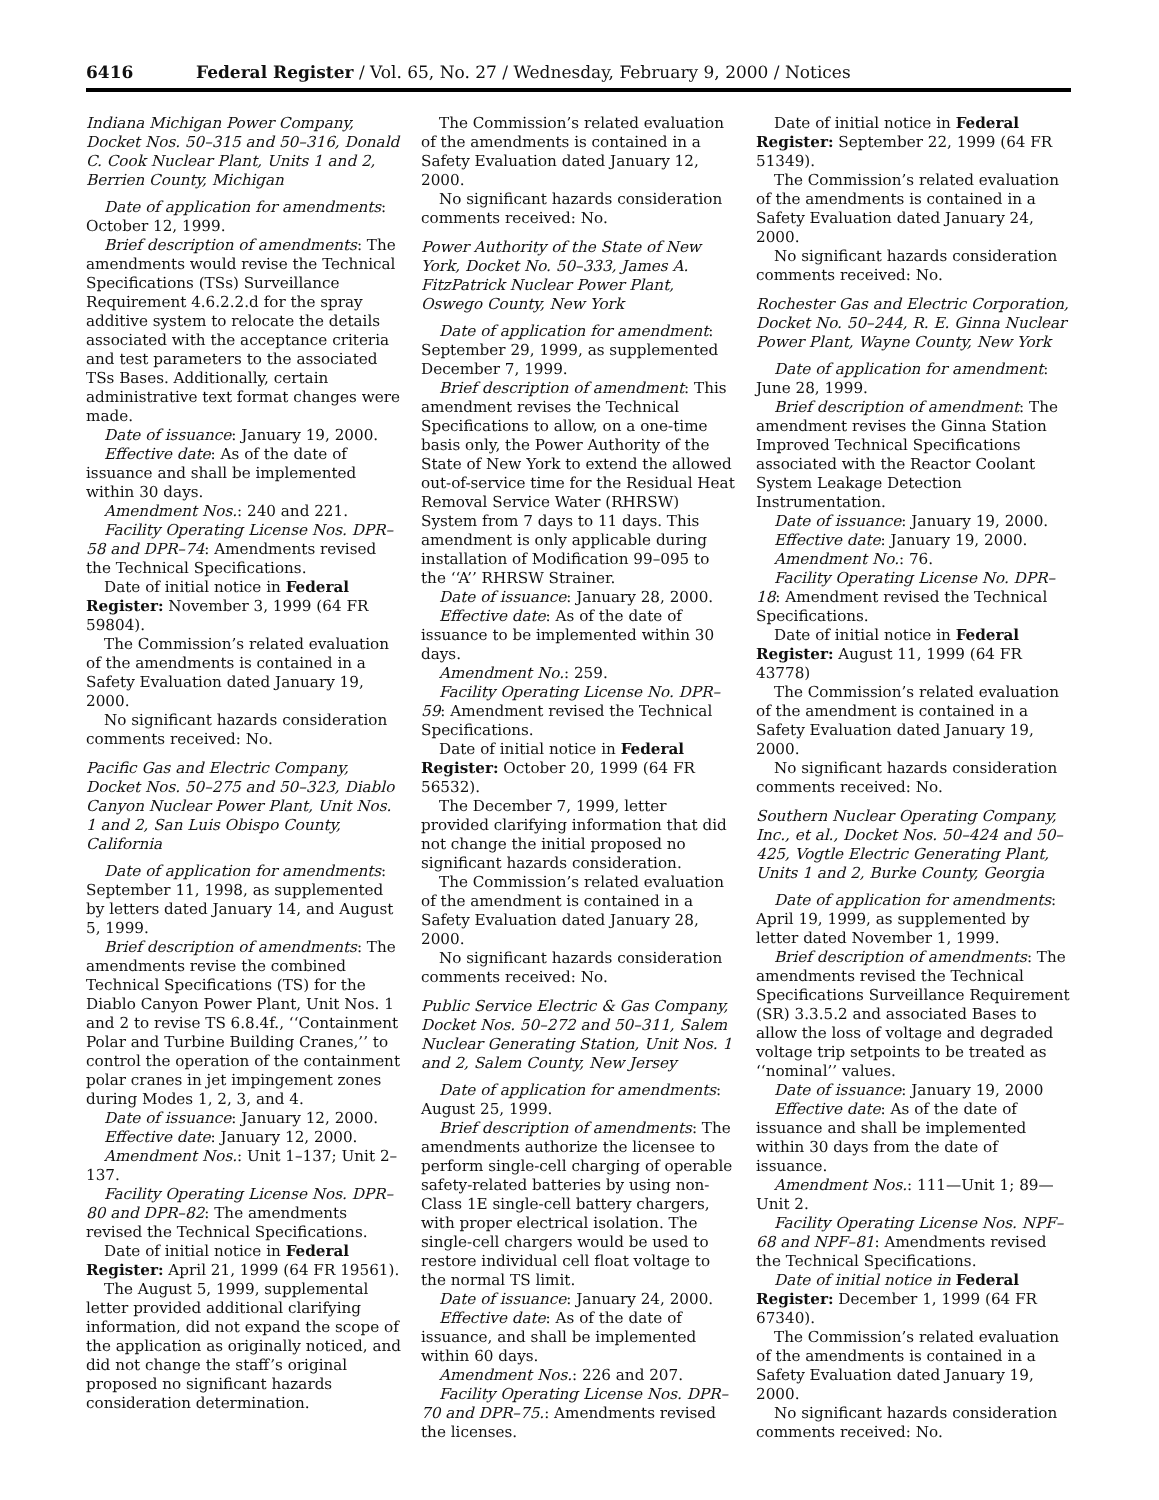6416 Federal Register / Vol. 65, No. 27 / Wednesday, February 9, 2000 / Notices
Indiana Michigan Power Company, Docket Nos. 50–315 and 50–316, Donald C. Cook Nuclear Plant, Units 1 and 2, Berrien County, Michigan
Date of application for amendments: October 12, 1999.
Brief description of amendments: The amendments would revise the Technical Specifications (TSs) Surveillance Requirement 4.6.2.2.d for the spray additive system to relocate the details associated with the acceptance criteria and test parameters to the associated TSs Bases. Additionally, certain administrative text format changes were made.
Date of issuance: January 19, 2000.
Effective date: As of the date of issuance and shall be implemented within 30 days.
Amendment Nos.: 240 and 221.
Facility Operating License Nos. DPR–58 and DPR–74: Amendments revised the Technical Specifications.
Date of initial notice in Federal Register: November 3, 1999 (64 FR 59804).
The Commission’s related evaluation of the amendments is contained in a Safety Evaluation dated January 19, 2000.
No significant hazards consideration comments received: No.
Pacific Gas and Electric Company, Docket Nos. 50–275 and 50–323, Diablo Canyon Nuclear Power Plant, Unit Nos. 1 and 2, San Luis Obispo County, California
Date of application for amendments: September 11, 1998, as supplemented by letters dated January 14, and August 5, 1999.
Brief description of amendments: The amendments revise the combined Technical Specifications (TS) for the Diablo Canyon Power Plant, Unit Nos. 1 and 2 to revise TS 6.8.4f., ‘‘Containment Polar and Turbine Building Cranes,’’ to control the operation of the containment polar cranes in jet impingement zones during Modes 1, 2, 3, and 4.
Date of issuance: January 12, 2000.
Effective date: January 12, 2000.
Amendment Nos.: Unit 1–137; Unit 2–137.
Facility Operating License Nos. DPR–80 and DPR–82: The amendments revised the Technical Specifications.
Date of initial notice in Federal Register: April 21, 1999 (64 FR 19561).
The August 5, 1999, supplemental letter provided additional clarifying information, did not expand the scope of the application as originally noticed, and did not change the staff’s original proposed no significant hazards consideration determination.
The Commission’s related evaluation of the amendments is contained in a Safety Evaluation dated January 12, 2000.
No significant hazards consideration comments received: No.
Power Authority of the State of New York, Docket No. 50–333, James A. FitzPatrick Nuclear Power Plant, Oswego County, New York
Date of application for amendment: September 29, 1999, as supplemented December 7, 1999.
Brief description of amendment: This amendment revises the Technical Specifications to allow, on a one-time basis only, the Power Authority of the State of New York to extend the allowed out-of-service time for the Residual Heat Removal Service Water (RHRSW) System from 7 days to 11 days. This amendment is only applicable during installation of Modification 99–095 to the ‘‘A’’ RHRSW Strainer.
Date of issuance: January 28, 2000.
Effective date: As of the date of issuance to be implemented within 30 days.
Amendment No.: 259.
Facility Operating License No. DPR–59: Amendment revised the Technical Specifications.
Date of initial notice in Federal Register: October 20, 1999 (64 FR 56532).
The December 7, 1999, letter provided clarifying information that did not change the initial proposed no significant hazards consideration.
The Commission’s related evaluation of the amendment is contained in a Safety Evaluation dated January 28, 2000.
No significant hazards consideration comments received: No.
Public Service Electric & Gas Company, Docket Nos. 50–272 and 50–311, Salem Nuclear Generating Station, Unit Nos. 1 and 2, Salem County, New Jersey
Date of application for amendments: August 25, 1999.
Brief description of amendments: The amendments authorize the licensee to perform single-cell charging of operable safety-related batteries by using non-Class 1E single-cell battery chargers, with proper electrical isolation. The single-cell chargers would be used to restore individual cell float voltage to the normal TS limit.
Date of issuance: January 24, 2000.
Effective date: As of the date of issuance, and shall be implemented within 60 days.
Amendment Nos.: 226 and 207.
Facility Operating License Nos. DPR–70 and DPR–75.: Amendments revised the licenses.
Date of initial notice in Federal Register: September 22, 1999 (64 FR 51349).
The Commission’s related evaluation of the amendments is contained in a Safety Evaluation dated January 24, 2000.
No significant hazards consideration comments received: No.
Rochester Gas and Electric Corporation, Docket No. 50–244, R. E. Ginna Nuclear Power Plant, Wayne County, New York
Date of application for amendment: June 28, 1999.
Brief description of amendment: The amendment revises the Ginna Station Improved Technical Specifications associated with the Reactor Coolant System Leakage Detection Instrumentation.
Date of issuance: January 19, 2000.
Effective date: January 19, 2000.
Amendment No.: 76.
Facility Operating License No. DPR–18: Amendment revised the Technical Specifications.
Date of initial notice in Federal Register: August 11, 1999 (64 FR 43778)
The Commission’s related evaluation of the amendment is contained in a Safety Evaluation dated January 19, 2000.
No significant hazards consideration comments received: No.
Southern Nuclear Operating Company, Inc., et al., Docket Nos. 50–424 and 50–425, Vogtle Electric Generating Plant, Units 1 and 2, Burke County, Georgia
Date of application for amendments: April 19, 1999, as supplemented by letter dated November 1, 1999.
Brief description of amendments: The amendments revised the Technical Specifications Surveillance Requirement (SR) 3.3.5.2 and associated Bases to allow the loss of voltage and degraded voltage trip setpoints to be treated as ‘‘nominal’’ values.
Date of issuance: January 19, 2000
Effective date: As of the date of issuance and shall be implemented within 30 days from the date of issuance.
Amendment Nos.: 111—Unit 1; 89—Unit 2.
Facility Operating License Nos. NPF–68 and NPF–81: Amendments revised the Technical Specifications.
Date of initial notice in Federal Register: December 1, 1999 (64 FR 67340).
The Commission’s related evaluation of the amendments is contained in a Safety Evaluation dated January 19, 2000.
No significant hazards consideration comments received: No.